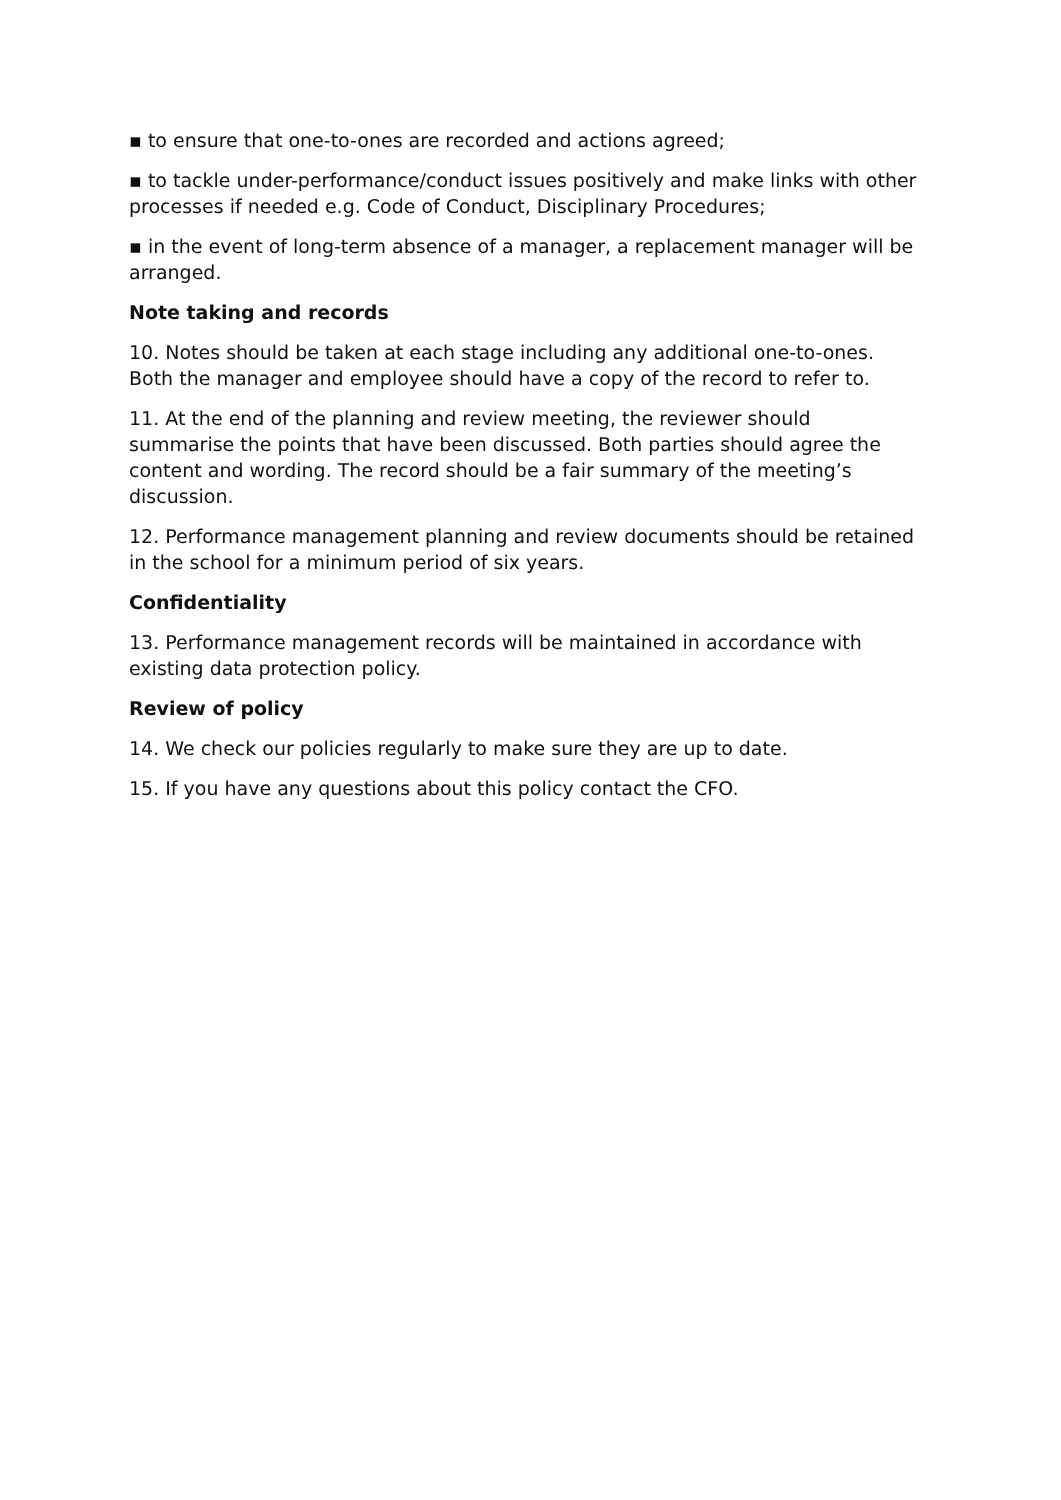▪ to ensure that one-to-ones are recorded and actions agreed;
▪ to tackle under-performance/conduct issues positively and make links with other processes if needed e.g. Code of Conduct, Disciplinary Procedures;
▪ in the event of long-term absence of a manager, a replacement manager will be arranged.
Note taking and records
10. Notes should be taken at each stage including any additional one-to-ones. Both the manager and employee should have a copy of the record to refer to.
11. At the end of the planning and review meeting, the reviewer should summarise the points that have been discussed. Both parties should agree the content and wording. The record should be a fair summary of the meeting’s discussion.
12. Performance management planning and review documents should be retained in the school for a minimum period of six years.
Confidentiality
13. Performance management records will be maintained in accordance with existing data protection policy.
Review of policy
14. We check our policies regularly to make sure they are up to date.
15. If you have any questions about this policy contact the CFO.